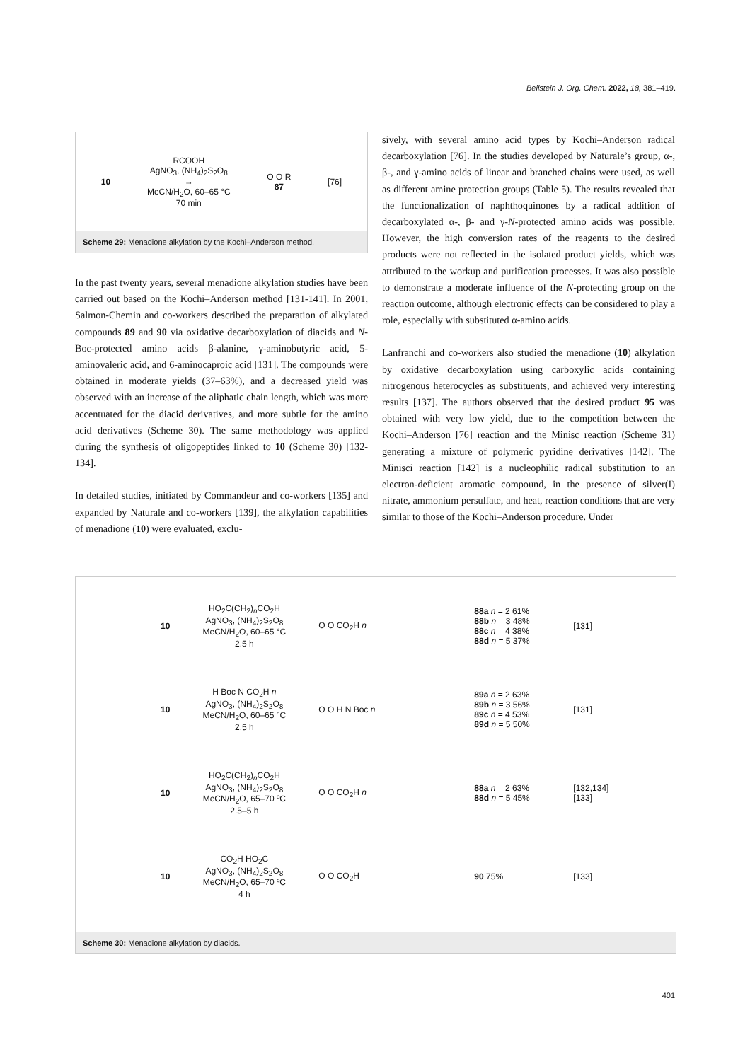Beilstein J. Org. Chem. 2022, 18, 381–419.
10 RCOOH
AgNO<sub>3</sub>, (NH<sub>4</sub>)<sub>2</sub>S<sub>2</sub>O<sub>8</sub>
→
MeCN/H<sub>2</sub>O, 60–65 °C
70 min O O R
87 [76]
Scheme 29: Menadione alkylation by the Kochi–Anderson method.
In the past twenty years, several menadione alkylation studies have been carried out based on the Kochi–Anderson method [131-141]. In 2001, Salmon-Chemin and co-workers described the preparation of alkylated compounds 89 and 90 via oxidative decarboxylation of diacids and N-Boc-protected amino acids β-alanine, γ-aminobutyric acid, 5-aminovaleric acid, and 6-aminocaproic acid [131]. The compounds were obtained in moderate yields (37–63%), and a decreased yield was observed with an increase of the aliphatic chain length, which was more accentuated for the diacid derivatives, and more subtle for the amino acid derivatives (Scheme 30). The same methodology was applied during the synthesis of oligopeptides linked to 10 (Scheme 30) [132-134].
In detailed studies, initiated by Commandeur and co-workers [135] and expanded by Naturale and co-workers [139], the alkylation capabilities of menadione (10) were evaluated, exclu-
sively, with several amino acid types by Kochi–Anderson radical decarboxylation [76]. In the studies developed by Naturale’s group, α-, β-, and γ-amino acids of linear and branched chains were used, as well as different amine protection groups (Table 5). The results revealed that the functionalization of naphthoquinones by a radical addition of decarboxylated α-, β- and γ-N-protected amino acids was possible. However, the high conversion rates of the reagents to the desired products were not reflected in the isolated product yields, which was attributed to the workup and purification processes. It was also possible to demonstrate a moderate influence of the N-protecting group on the reaction outcome, although electronic effects can be considered to play a role, especially with substituted α-amino acids.
Lanfranchi and co-workers also studied the menadione (10) alkylation by oxidative decarboxylation using carboxylic acids containing nitrogenous heterocycles as substituents, and achieved very interesting results [137]. The authors observed that the desired product 95 was obtained with very low yield, due to the competition between the Kochi–Anderson [76] reaction and the Minisc reaction (Scheme 31) generating a mixture of polymeric pyridine derivatives [142]. The Minisci reaction [142] is a nucleophilic radical substitution to an electron-deficient aromatic compound, in the presence of silver(I) nitrate, ammonium persulfate, and heat, reaction conditions that are very similar to those of the Kochi–Anderson procedure. Under
10
HO<sub>2</sub>C(CH<sub>2</sub>)<sub>n</sub>CO<sub>2</sub>H
AgNO<sub>3</sub>, (NH<sub>4</sub>)<sub>2</sub>S<sub>2</sub>O<sub>8</sub>
MeCN/H<sub>2</sub>O, 60–65 °C
2.5 h
O O CO<sub>2</sub>H n
88a n = 2 61%
88b n = 3 48%
88c n = 4 38%
88d n = 5 37%
[131]
10
H Boc N CO<sub>2</sub>H n
AgNO<sub>3</sub>, (NH<sub>4</sub>)<sub>2</sub>S<sub>2</sub>O<sub>8</sub>
MeCN/H<sub>2</sub>O, 60–65 °C
2.5 h
O O H N Boc n
89a n = 2 63%
89b n = 3 56%
89c n = 4 53%
89d n = 5 50%
[131]
10
HO<sub>2</sub>C(CH<sub>2</sub>)<sub>n</sub>CO<sub>2</sub>H
AgNO<sub>3</sub>, (NH<sub>4</sub>)<sub>2</sub>S<sub>2</sub>O<sub>8</sub>
MeCN/H<sub>2</sub>O, 65–70 ºC
2.5–5 h
O O CO<sub>2</sub>H n
88a n = 2 63%
88d n = 5 45%
[132,134]
[133]
10
CO<sub>2</sub>H HO<sub>2</sub>C
AgNO<sub>3</sub>, (NH<sub>4</sub>)<sub>2</sub>S<sub>2</sub>O<sub>8</sub>
MeCN/H<sub>2</sub>O, 65–70 ºC
4 h
O O CO<sub>2</sub>H 90 75% [133]
Scheme 30: Menadione alkylation by diacids.
401